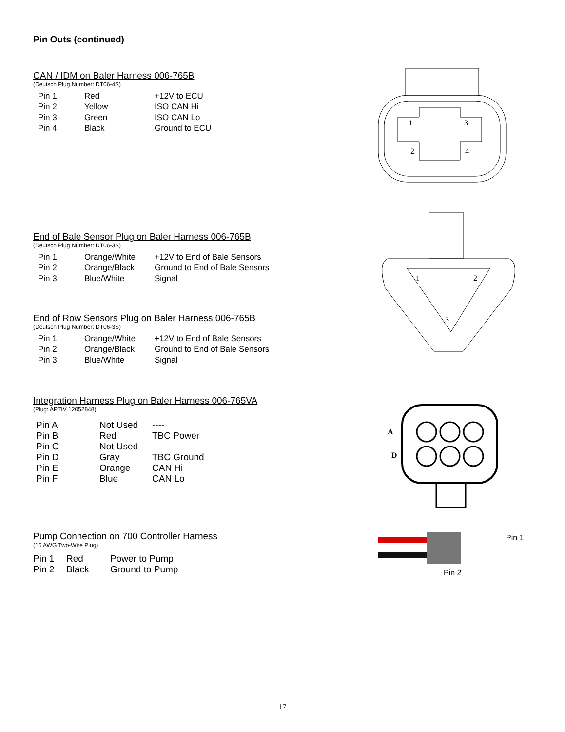Pin Outs (continued)
CAN / IDM on Baler Harness 006-765B
(Deutsch Plug Number: DT06-4S)
| Pin 1 | Red | +12V to ECU |
| Pin 2 | Yellow | ISO CAN Hi |
| Pin 3 | Green | ISO CAN Lo |
| Pin 4 | Black | Ground to ECU |
End of Bale Sensor Plug on Baler Harness 006-765B
(Deutsch Plug Number: DT06-3S)
| Pin 1 | Orange/White | +12V to End of Bale Sensors |
| Pin 2 | Orange/Black | Ground to End of Bale Sensors |
| Pin 3 | Blue/White | Signal |
End of Row Sensors Plug on Baler Harness 006-765B
(Deutsch Plug Number: DT06-3S)
| Pin 1 | Orange/White | +12V to End of Bale Sensors |
| Pin 2 | Orange/Black | Ground to End of Bale Sensors |
| Pin 3 | Blue/White | Signal |
Integration Harness Plug on Baler Harness 006-765VA
(Plug: APTIV 12052848)
| Pin A | Not Used | ---- |
| Pin B | Red | TBC Power |
| Pin C | Not Used | ---- |
| Pin D | Gray | TBC Ground |
| Pin E | Orange | CAN Hi |
| Pin F | Blue | CAN Lo |
Pump Connection on 700 Controller Harness
(16 AWG Two-Wire Plug)
| Pin 1 | Red | Power to Pump |
| Pin 2 | Black | Ground to Pump |
1
3
2
4
1
2
3
A
D
Pin 1
Pin 2
17